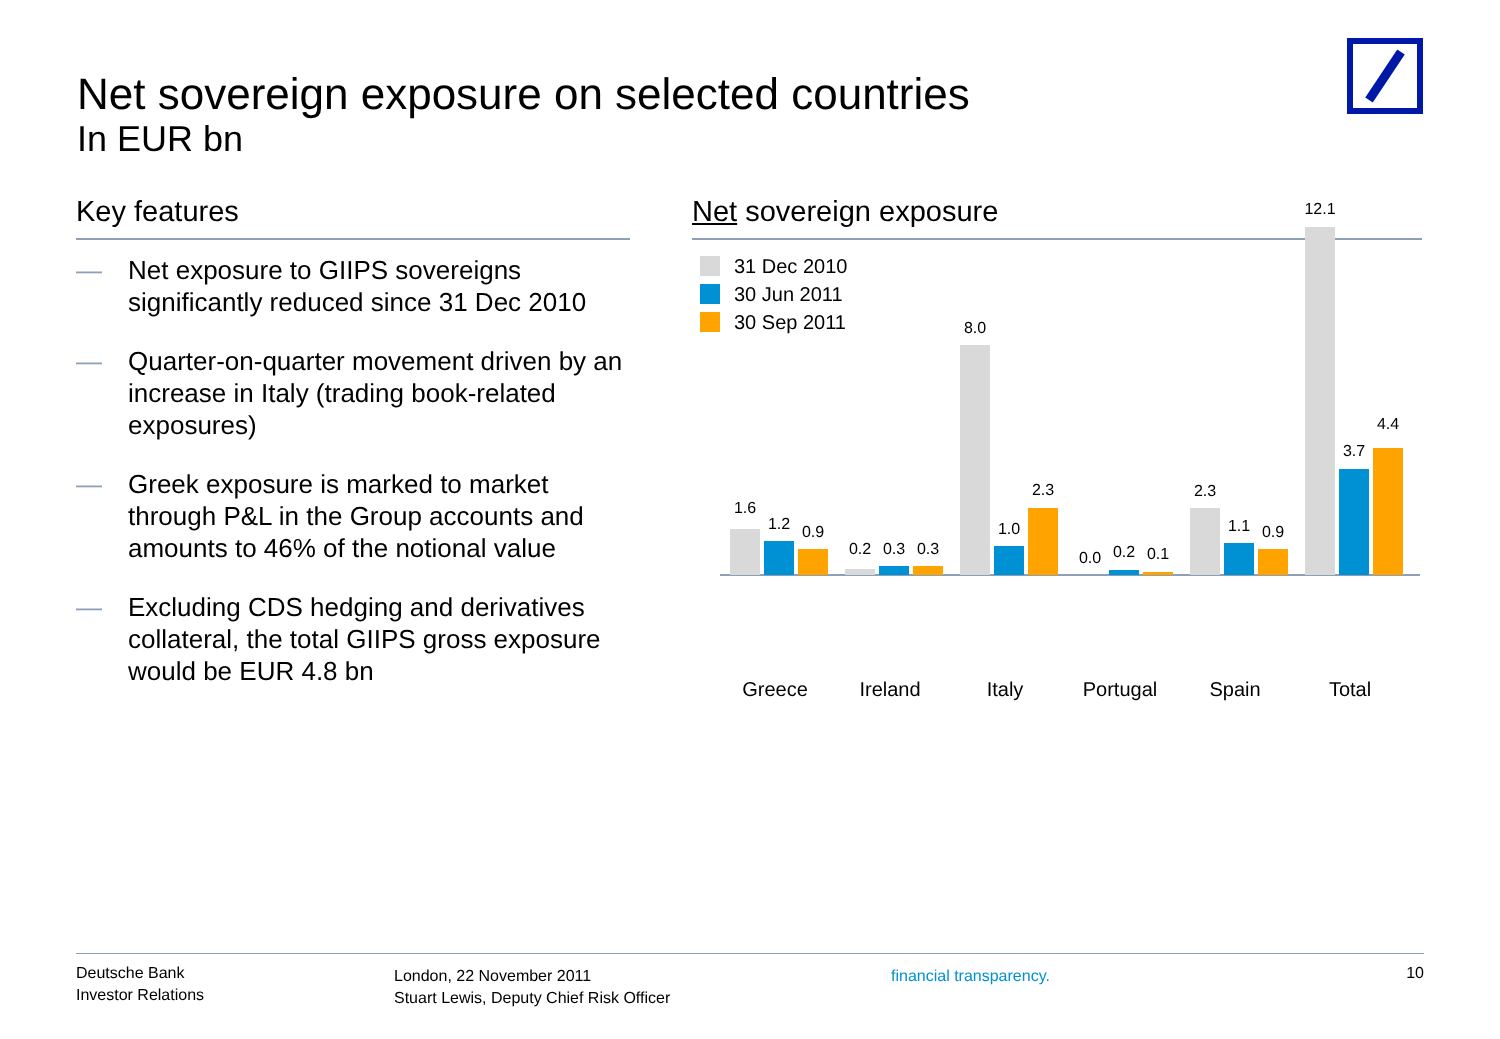Net sovereign exposure on selected countries
In EUR bn
Key features
— Net exposure to GIIPS sovereigns significantly reduced since 31 Dec 2010
— Quarter-on-quarter movement driven by an increase in Italy (trading book-related exposures)
— Greek exposure is marked to market through P&L in the Group accounts and amounts to 46% of the notional value
— Excluding CDS hedging and derivatives collateral, the total GIIPS gross exposure would be EUR 4.8 bn
Net sovereign exposure
31 Dec 2010
30 Jun 2011
30 Sep 2011
1.6
1.2 0.9
0.2 0.3 0.3
8.0
1.0
2.3
0.0 0.2 0.1
2.3
1.1 0.9
12.1
3.7
4.4
Greece Ireland Italy Portugal Spain Total
Deutsche Bank
Investor Relations
London, 22 November 2011
Stuart Lewis, Deputy Chief Risk Officer
financial transparency.
10